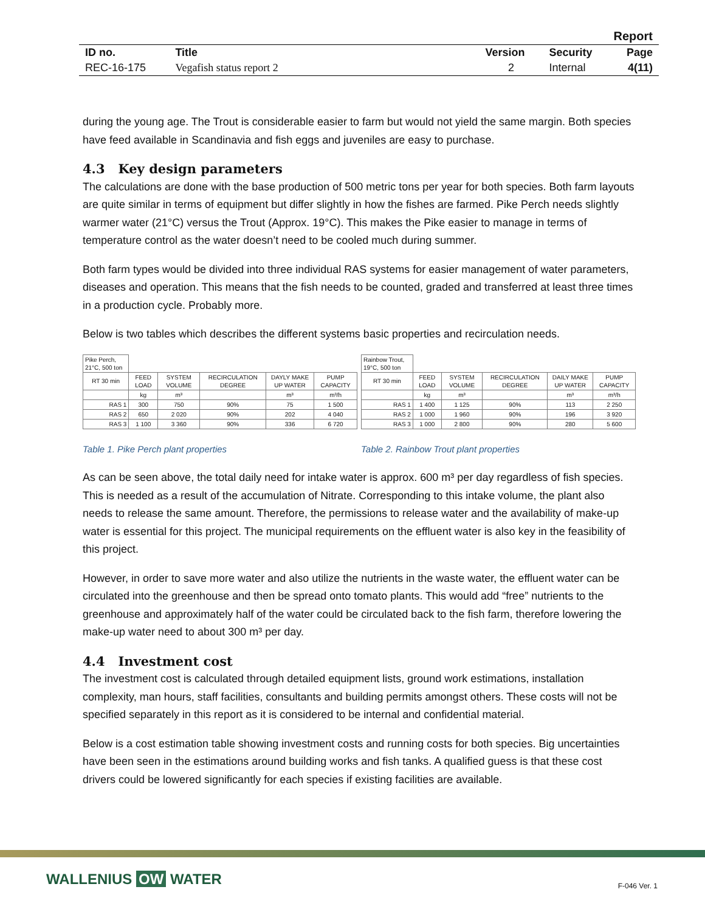| Report | | | | |
| ID no. | Title | Version | Security | Page |
| REC-16-175 | Vegafish status report 2 | 2 | Internal | 4(11) |
during the young age. The Trout is considerable easier to farm but would not yield the same margin. Both species have feed available in Scandinavia and fish eggs and juveniles are easy to purchase.
4.3 Key design parameters
The calculations are done with the base production of 500 metric tons per year for both species. Both farm layouts are quite similar in terms of equipment but differ slightly in how the fishes are farmed. Pike Perch needs slightly warmer water (21°C) versus the Trout (Approx. 19°C). This makes the Pike easier to manage in terms of temperature control as the water doesn’t need to be cooled much during summer.
Both farm types would be divided into three individual RAS systems for easier management of water parameters, diseases and operation. This means that the fish needs to be counted, graded and transferred at least three times in a production cycle. Probably more.
Below is two tables which describes the different systems basic properties and recirculation needs.
| Pike Perch, 21°C, 500 ton | | | | | |
| RT 30 min | FEED LOAD | SYSTEM VOLUME | RECIRCULATION DEGREE | DAYLY MAKE UP WATER | PUMP CAPACITY |
| | kg | m³ | | m³ | m³/h |
| RAS 1 | 300 | 750 | 90% | 75 | 1 500 |
| RAS 2 | 650 | 2 020 | 90% | 202 | 4 040 |
| RAS 3 | 1 100 | 3 360 | 90% | 336 | 6 720 |
Table 1. Pike Perch plant properties
| Rainbow Trout, 19°C, 500 ton | | | | | |
| RT 30 min | FEED LOAD | SYSTEM VOLUME | RECIRCULATION DEGREE | DAILY MAKE UP WATER | PUMP CAPACITY |
| | kg | m³ | | m³ | m³/h |
| RAS 1 | 1 400 | 1 125 | 90% | 113 | 2 250 |
| RAS 2 | 1 000 | 1 960 | 90% | 196 | 3 920 |
| RAS 3 | 1 000 | 2 800 | 90% | 280 | 5 600 |
Table 2. Rainbow Trout plant properties
As can be seen above, the total daily need for intake water is approx. 600 m³ per day regardless of fish species. This is needed as a result of the accumulation of Nitrate. Corresponding to this intake volume, the plant also needs to release the same amount. Therefore, the permissions to release water and the availability of make-up water is essential for this project. The municipal requirements on the effluent water is also key in the feasibility of this project.
However, in order to save more water and also utilize the nutrients in the waste water, the effluent water can be circulated into the greenhouse and then be spread onto tomato plants. This would add “free” nutrients to the greenhouse and approximately half of the water could be circulated back to the fish farm, therefore lowering the make-up water need to about 300 m³ per day.
4.4 Investment cost
The investment cost is calculated through detailed equipment lists, ground work estimations, installation complexity, man hours, staff facilities, consultants and building permits amongst others. These costs will not be specified separately in this report as it is considered to be internal and confidential material.
Below is a cost estimation table showing investment costs and running costs for both species. Big uncertainties have been seen in the estimations around building works and fish tanks. A qualified guess is that these cost drivers could be lowered significantly for each species if existing facilities are available.
WALLENIUS OW WATER F-046 Ver. 1